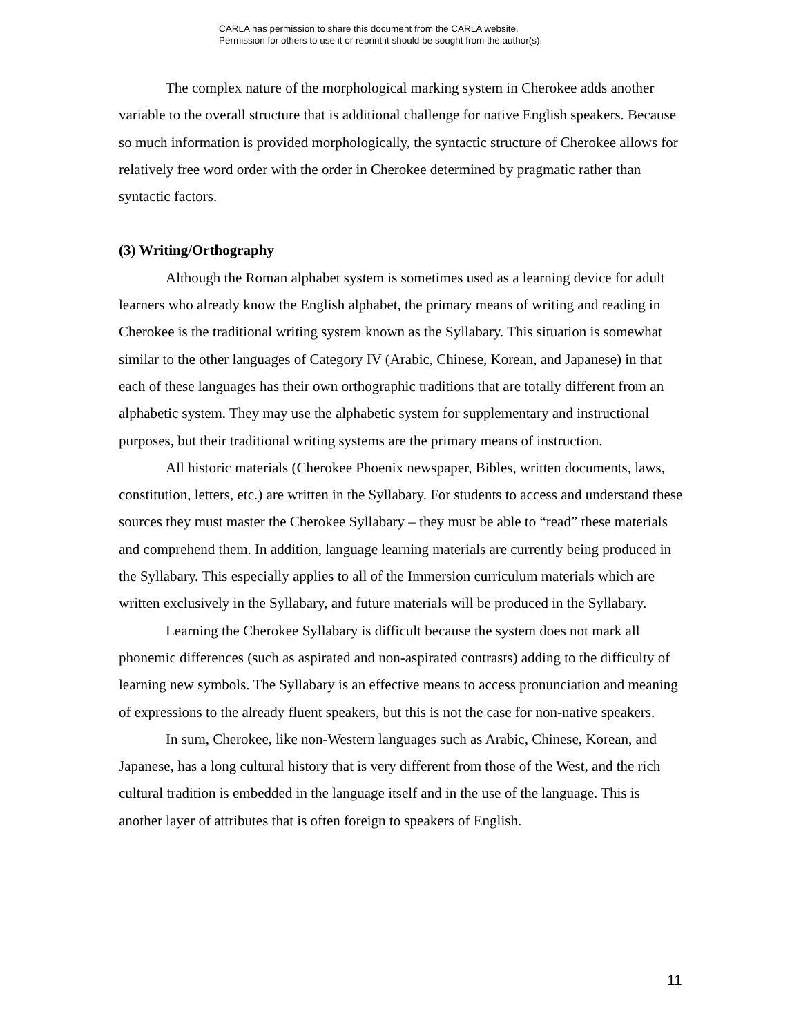CARLA has permission to share this document from the CARLA website.
Permission for others to use it or reprint it should be sought from the author(s).
The complex nature of the morphological marking system in Cherokee adds another variable to the overall structure that is additional challenge for native English speakers. Because so much information is provided morphologically, the syntactic structure of Cherokee allows for relatively free word order with the order in Cherokee determined by pragmatic rather than syntactic factors.
(3) Writing/Orthography
Although the Roman alphabet system is sometimes used as a learning device for adult learners who already know the English alphabet, the primary means of writing and reading in Cherokee is the traditional writing system known as the Syllabary. This situation is somewhat similar to the other languages of Category IV (Arabic, Chinese, Korean, and Japanese) in that each of these languages has their own orthographic traditions that are totally different from an alphabetic system. They may use the alphabetic system for supplementary and instructional purposes, but their traditional writing systems are the primary means of instruction.
All historic materials (Cherokee Phoenix newspaper, Bibles, written documents, laws, constitution, letters, etc.) are written in the Syllabary. For students to access and understand these sources they must master the Cherokee Syllabary – they must be able to “read” these materials and comprehend them. In addition, language learning materials are currently being produced in the Syllabary. This especially applies to all of the Immersion curriculum materials which are written exclusively in the Syllabary, and future materials will be produced in the Syllabary.
Learning the Cherokee Syllabary is difficult because the system does not mark all phonemic differences (such as aspirated and non-aspirated contrasts) adding to the difficulty of learning new symbols. The Syllabary is an effective means to access pronunciation and meaning of expressions to the already fluent speakers, but this is not the case for non-native speakers.
In sum, Cherokee, like non-Western languages such as Arabic, Chinese, Korean, and Japanese, has a long cultural history that is very different from those of the West, and the rich cultural tradition is embedded in the language itself and in the use of the language. This is another layer of attributes that is often foreign to speakers of English.
11